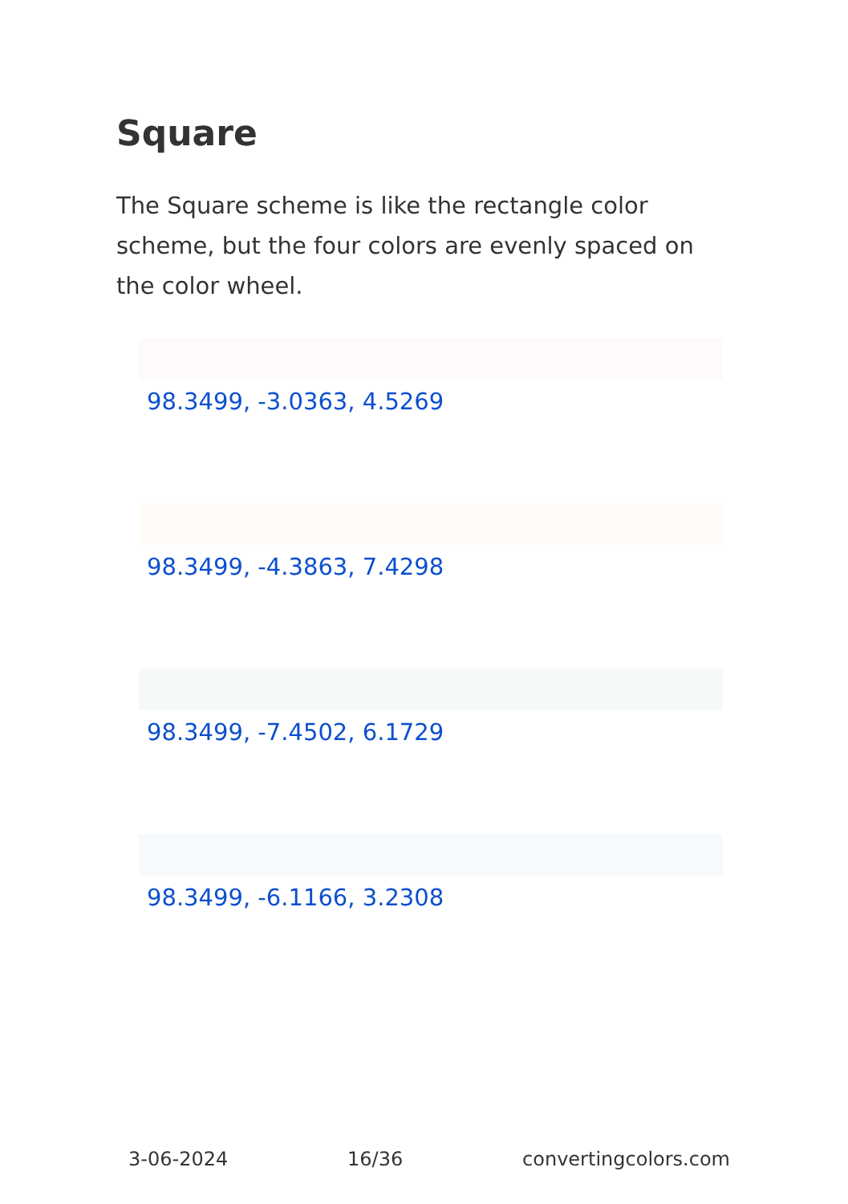Square
The Square scheme is like the rectangle color scheme, but the four colors are evenly spaced on the color wheel.
98.3499, -3.0363, 4.5269
98.3499, -4.3863, 7.4298
98.3499, -7.4502, 6.1729
98.3499, -6.1166, 3.2308
3-06-2024 16/36 convertingcolors.com